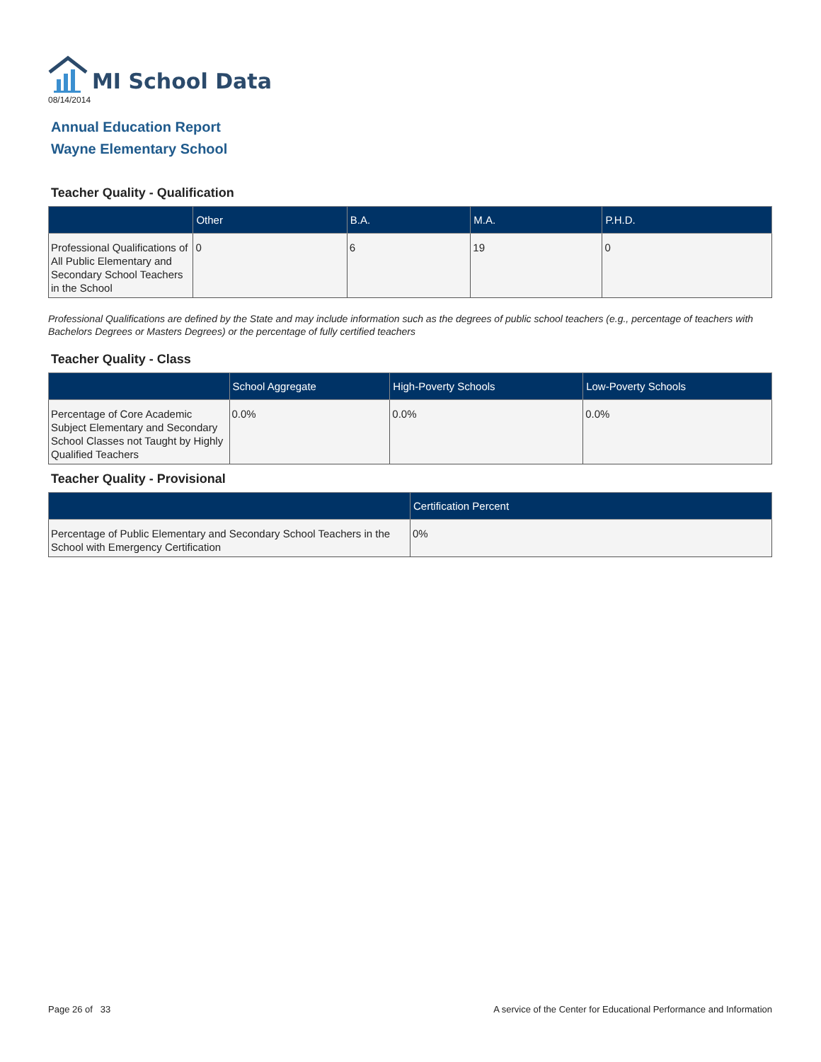MI School Data
08/14/2014
Annual Education Report
Wayne Elementary School
Teacher Quality - Qualification
| | Other | B.A. | M.A. | P.H.D. |
| --- | --- | --- | --- | --- |
| Professional Qualifications of All Public Elementary and Secondary School Teachers in the School | 0 | 6 | 19 | 0 |
Professional Qualifications are defined by the State and may include information such as the degrees of public school teachers (e.g., percentage of teachers with Bachelors Degrees or Masters Degrees) or the percentage of fully certified teachers
Teacher Quality - Class
| | School Aggregate | High-Poverty Schools | Low-Poverty Schools |
| --- | --- | --- | --- |
| Percentage of Core Academic Subject Elementary and Secondary School Classes not Taught by Highly Qualified Teachers | 0.0% | 0.0% | 0.0% |
Teacher Quality - Provisional
| | Certification Percent |
| --- | --- |
| Percentage of Public Elementary and Secondary School Teachers in the School with Emergency Certification | 0% |
Page 26 of 33 A service of the Center for Educational Performance and Information